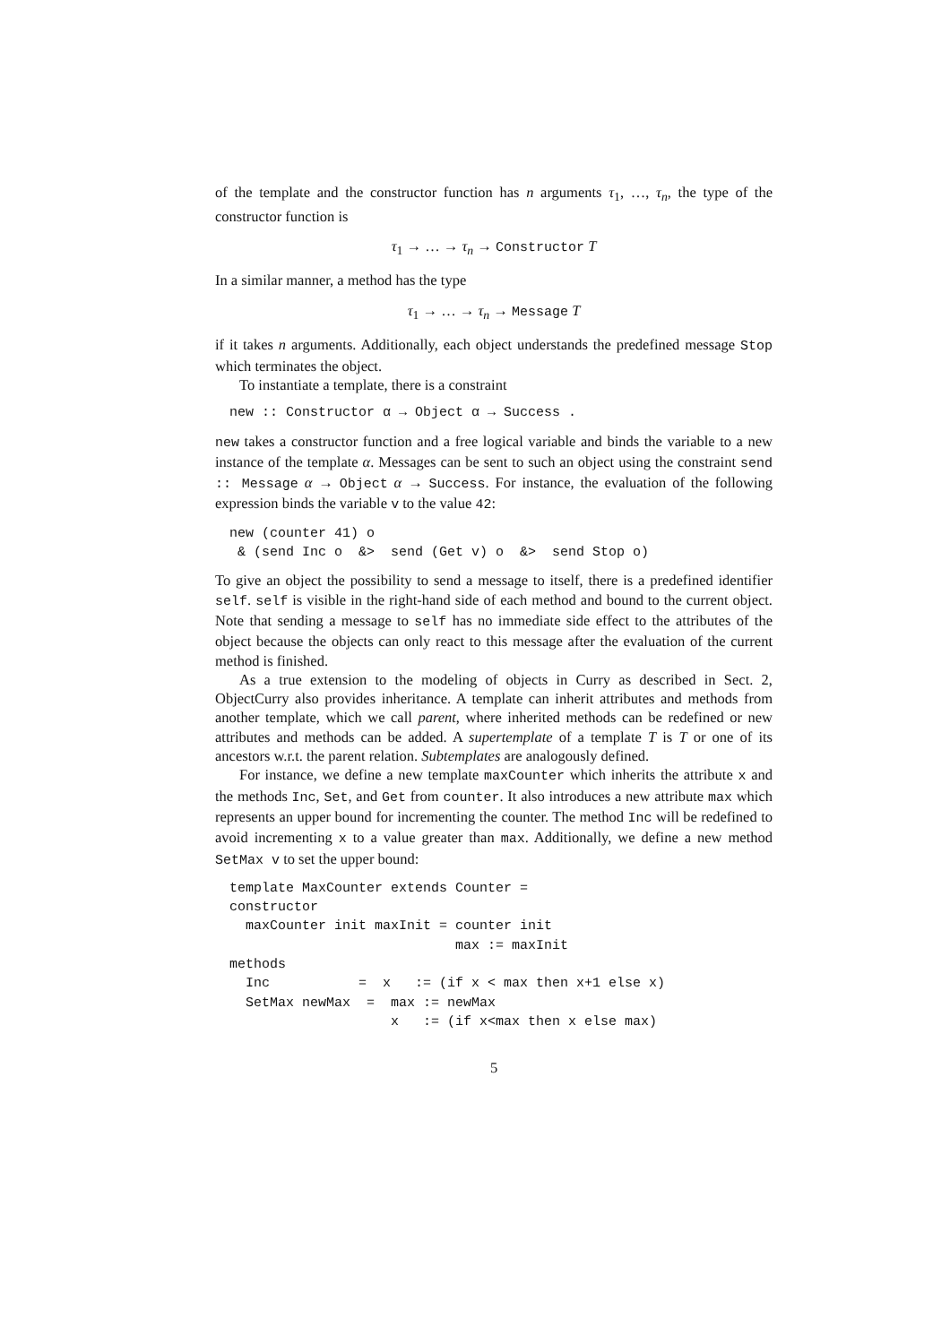of the template and the constructor function has n arguments τ<sub>1</sub>, …, τ<sub>n</sub>, the type of the constructor function is
τ<sub>1</sub> → … → τ<sub>n</sub> → Constructor T
In a similar manner, a method has the type
τ<sub>1</sub> → … → τ<sub>n</sub> → Message T
if it takes n arguments. Additionally, each object understands the predefined message Stop which terminates the object.
To instantiate a template, there is a constraint
new :: Constructor α → Object α → Success .
new takes a constructor function and a free logical variable and binds the variable to a new instance of the template α. Messages can be sent to such an object using the constraint send :: Message α → Object α → Success. For instance, the evaluation of the following expression binds the variable v to the value 42:
new (counter 41) o
 & (send Inc o  &>  send (Get v) o  &>  send Stop o)
To give an object the possibility to send a message to itself, there is a predefined identifier self. self is visible in the right-hand side of each method and bound to the current object. Note that sending a message to self has no immediate side effect to the attributes of the object because the objects can only react to this message after the evaluation of the current method is finished.
As a true extension to the modeling of objects in Curry as described in Sect. 2, ObjectCurry also provides inheritance. A template can inherit attributes and methods from another template, which we call parent, where inherited methods can be redefined or new attributes and methods can be added. A supertemplate of a template T is T or one of its ancestors w.r.t. the parent relation. Subtemplates are analogously defined.
For instance, we define a new template maxCounter which inherits the attribute x and the methods Inc, Set, and Get from counter. It also introduces a new attribute max which represents an upper bound for incrementing the counter. The method Inc will be redefined to avoid incrementing x to a value greater than max. Additionally, we define a new method SetMax v to set the upper bound:
template MaxCounter extends Counter =
constructor
  maxCounter init maxInit = counter init
                            max := maxInit
methods
  Inc           =  x   := (if x < max then x+1 else x)
  SetMax newMax  =  max := newMax
                    x   := (if x<max then x else max)
5